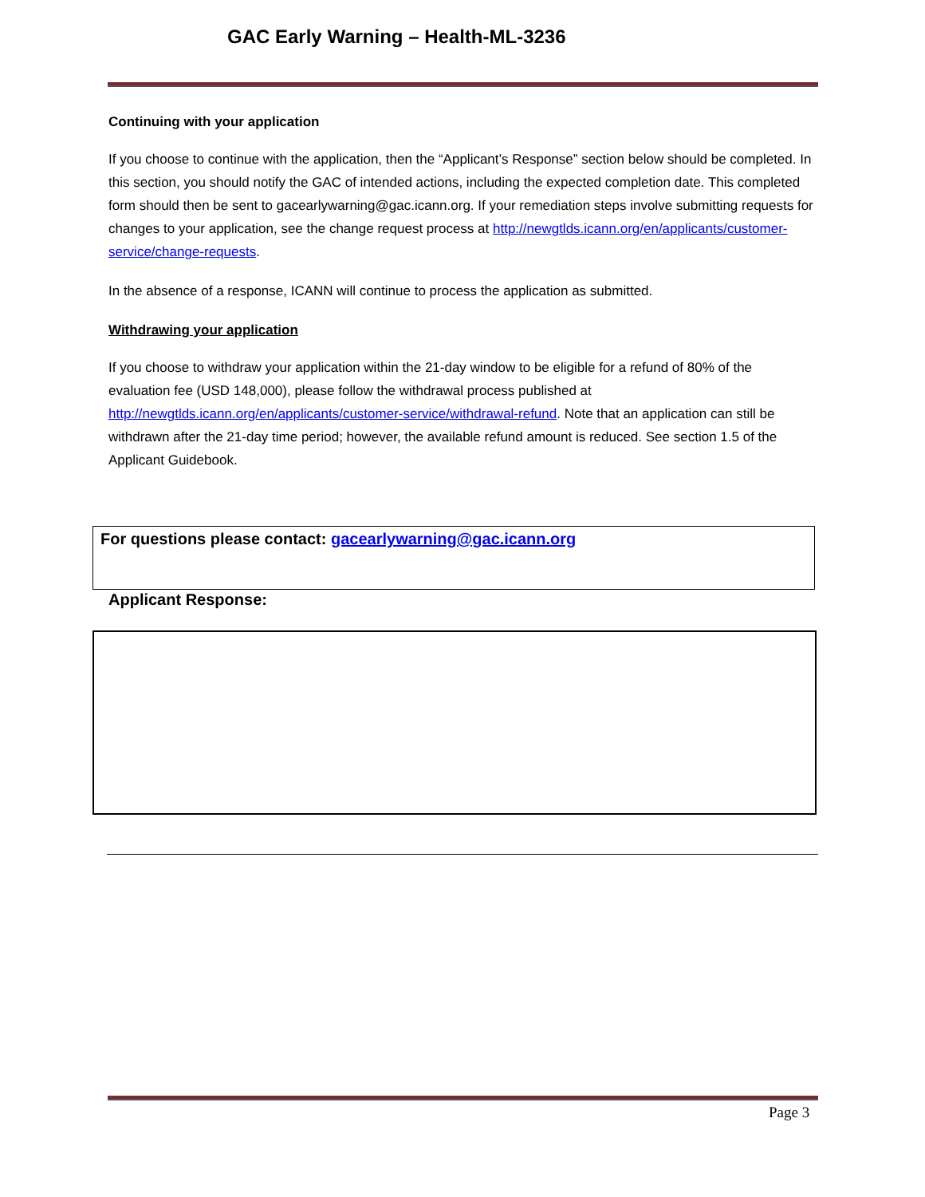GAC Early Warning – Health-ML-3236
Continuing with your application
If you choose to continue with the application, then the “Applicant’s Response” section below should be completed. In this section, you should notify the GAC of intended actions, including the expected completion date. This completed form should then be sent to gacearlywarning@gac.icann.org. If your remediation steps involve submitting requests for changes to your application, see the change request process at http://newgtlds.icann.org/en/applicants/customer-service/change-requests.
In the absence of a response, ICANN will continue to process the application as submitted.
Withdrawing your application
If you choose to withdraw your application within the 21-day window to be eligible for a refund of 80% of the evaluation fee (USD 148,000), please follow the withdrawal process published at http://newgtlds.icann.org/en/applicants/customer-service/withdrawal-refund. Note that an application can still be withdrawn after the 21-day time period; however, the available refund amount is reduced. See section 1.5 of the Applicant Guidebook.
For questions please contact: gacearlywarning@gac.icann.org
Applicant Response:
Page 3